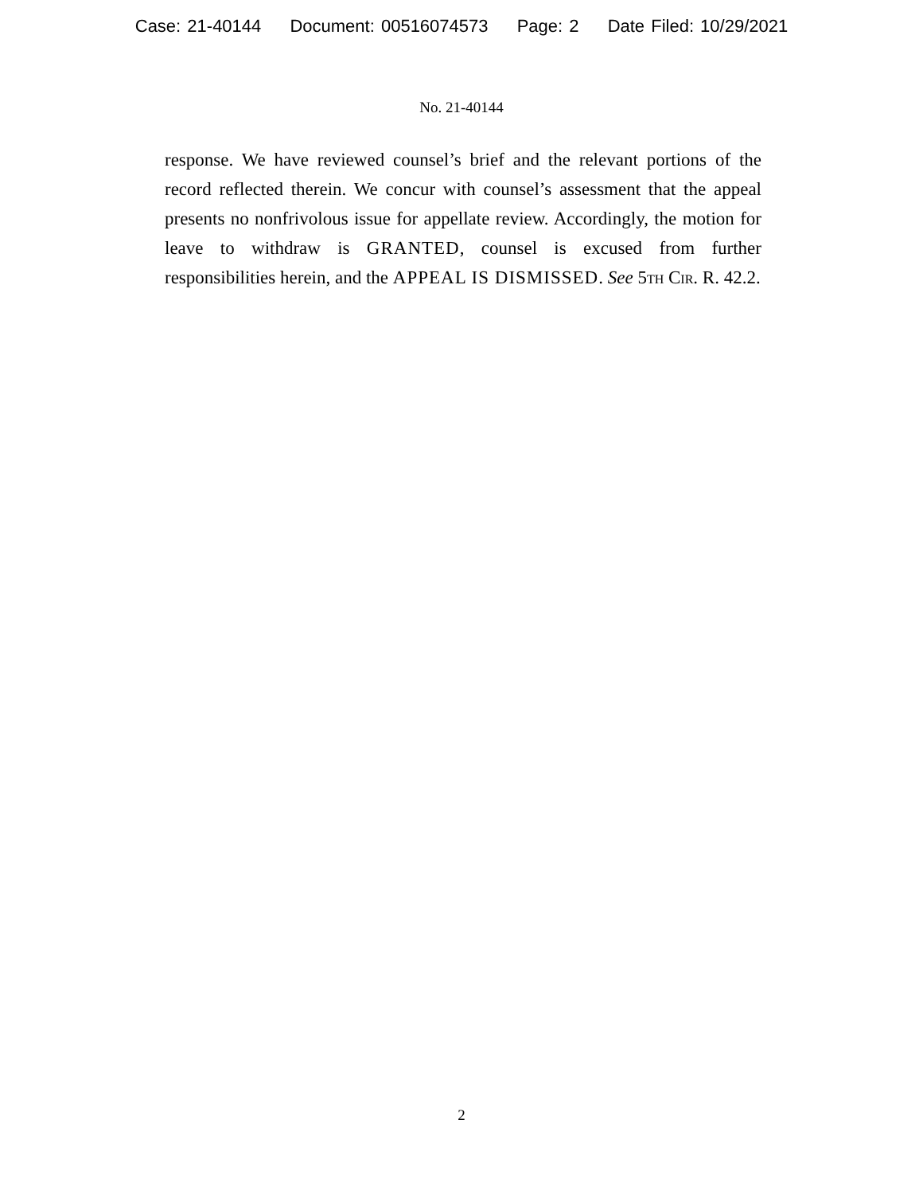Case: 21-40144 Document: 00516074573 Page: 2 Date Filed: 10/29/2021
No. 21-40144
response. We have reviewed counsel’s brief and the relevant portions of the record reflected therein. We concur with counsel’s assessment that the appeal presents no nonfrivolous issue for appellate review. Accordingly, the motion for leave to withdraw is GRANTED, counsel is excused from further responsibilities herein, and the APPEAL IS DISMISSED. See 5th Cir. R. 42.2.
2